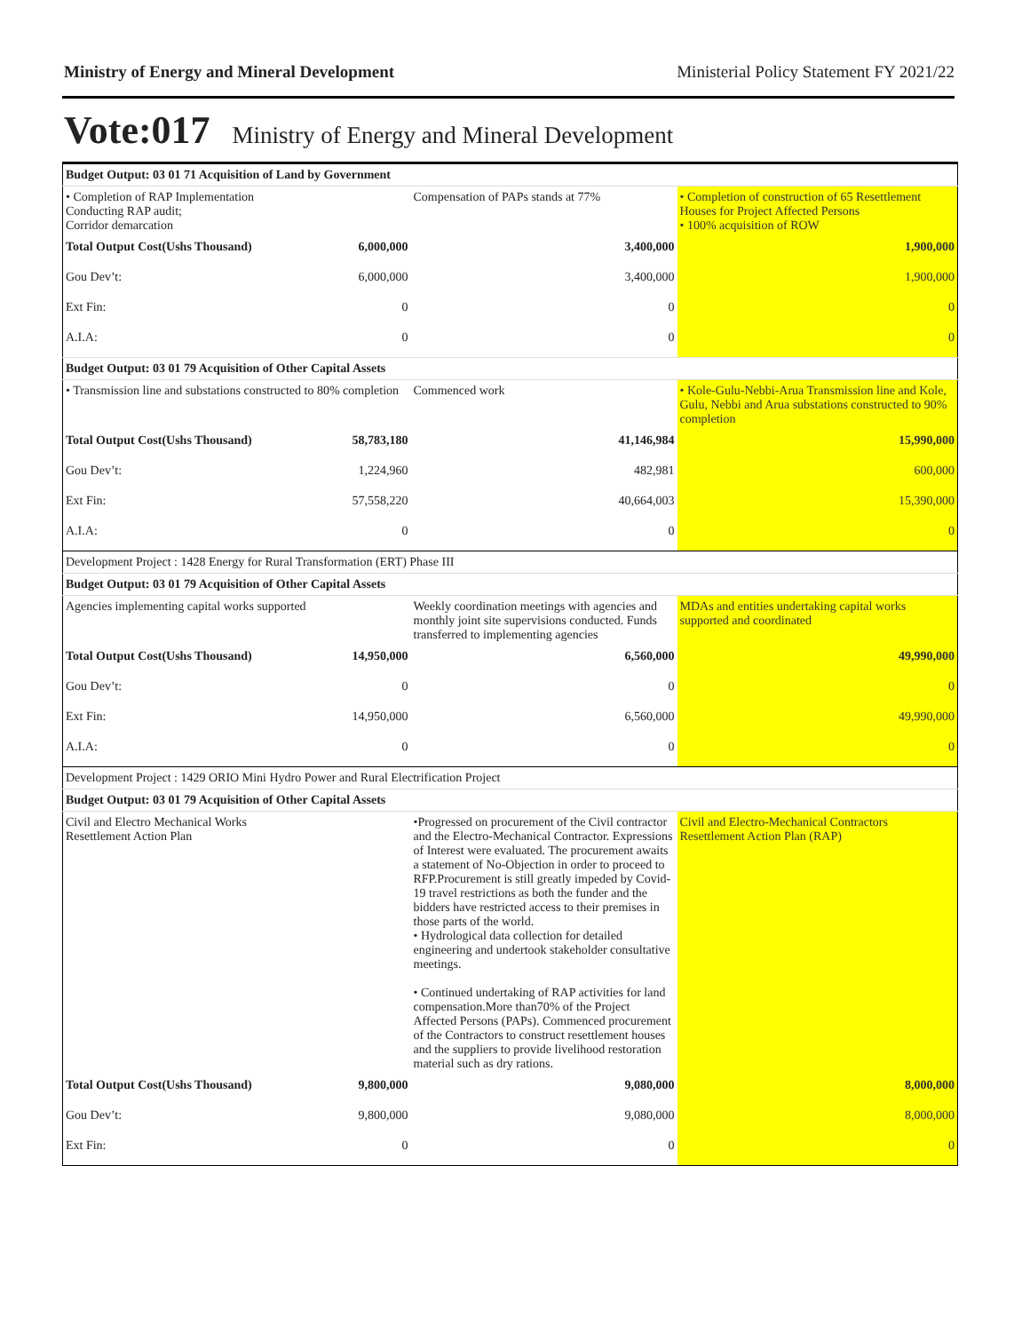Ministry of Energy and Mineral Development Ministerial Policy Statement FY 2021/22
Vote:017 Ministry of Energy and Mineral Development
| Budget Output: 03 01 71 Acquisition of Land by Government | | | |
| • Completion of RAP Implementation Conducting RAP audit; Corridor demarcation | | Compensation of PAPs stands at 77% | • Completion of construction of 65 Resettlement Houses for Project Affected Persons • 100% acquisition of ROW |
| Total Output Cost(Ushs Thousand) | 6,000,000 | 3,400,000 | 1,900,000 |
| Gou Dev’t: | 6,000,000 | 3,400,000 | 1,900,000 |
| Ext Fin: | 0 | 0 | 0 |
| A.I.A: | 0 | 0 | 0 |
| Budget Output: 03 01 79 Acquisition of Other Capital Assets | | | |
| • Transmission line and substations constructed to 80% completion | | Commenced work | • Kole-Gulu-Nebbi-Arua Transmission line and Kole, Gulu, Nebbi and Arua substations constructed to 90% completion |
| Total Output Cost(Ushs Thousand) | 58,783,180 | 41,146,984 | 15,990,000 |
| Gou Dev’t: | 1,224,960 | 482,981 | 600,000 |
| Ext Fin: | 57,558,220 | 40,664,003 | 15,390,000 |
| A.I.A: | 0 | 0 | 0 |
| Development Project : 1428 Energy for Rural Transformation (ERT) Phase III | | | |
| Budget Output: 03 01 79 Acquisition of Other Capital Assets | | | |
| Agencies implementing capital works supported | | Weekly coordination meetings with agencies and monthly joint site supervisions conducted. Funds transferred to implementing agencies | MDAs and entities undertaking capital works supported and coordinated |
| Total Output Cost(Ushs Thousand) | 14,950,000 | 6,560,000 | 49,990,000 |
| Gou Dev’t: | 0 | 0 | 0 |
| Ext Fin: | 14,950,000 | 6,560,000 | 49,990,000 |
| A.I.A: | 0 | 0 | 0 |
| Development Project : 1429 ORIO Mini Hydro Power and Rural Electrification Project | | | |
| Budget Output: 03 01 79 Acquisition of Other Capital Assets | | | |
| Civil and Electro Mechanical Works Resettlement Action Plan | | •Progressed on procurement of the Civil contractor and the Electro-Mechanical Contractor. Expressions of Interest were evaluated. The procurement awaits a statement of No-Objection in order to proceed to RFP.Procurement is still greatly impeded by Covid-19 travel restrictions as both the funder and the bidders have restricted access to their premises in those parts of the world. • Hydrological data collection for detailed engineering and undertook stakeholder consultative meetings. • Continued undertaking of RAP activities for land compensation.More than70% of the Project Affected Persons (PAPs). Commenced procurement of the Contractors to construct resettlement houses and the suppliers to provide livelihood restoration material such as dry rations. | Civil and Electro-Mechanical Contractors Resettlement Action Plan (RAP) |
| Total Output Cost(Ushs Thousand) | 9,800,000 | 9,080,000 | 8,000,000 |
| Gou Dev’t: | 9,800,000 | 9,080,000 | 8,000,000 |
| Ext Fin: | 0 | 0 | 0 |